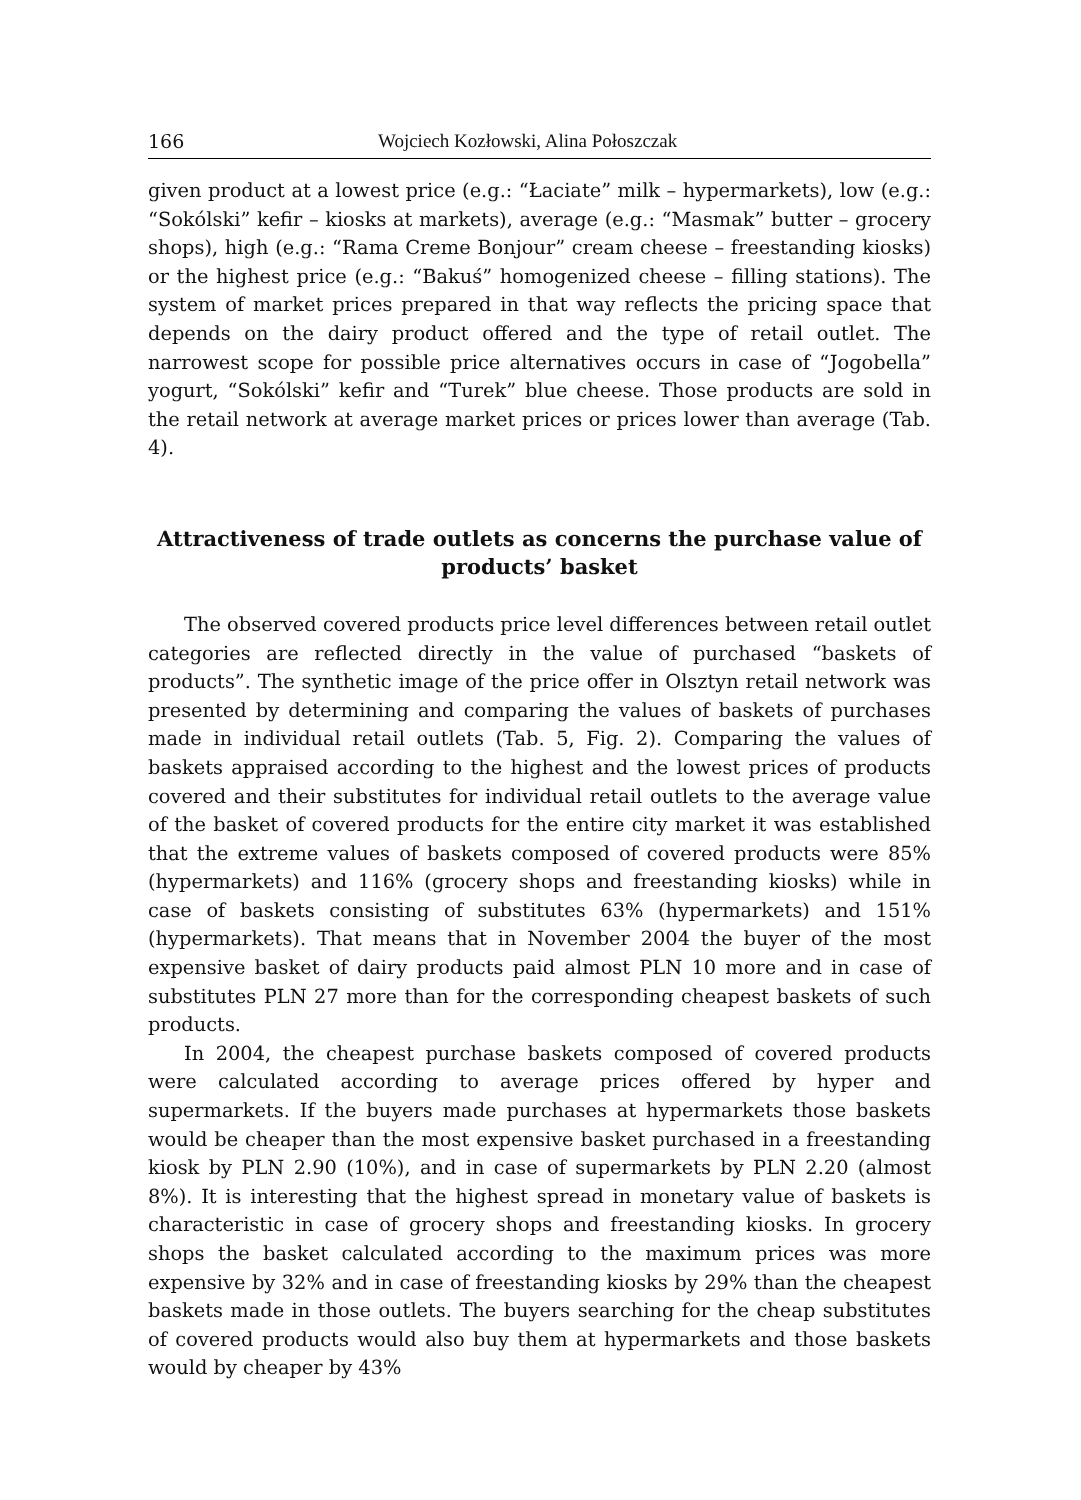166 Wojciech Kozłowski, Alina Połoszczak
given product at a lowest price (e.g.: “Łaciate” milk – hypermarkets), low (e.g.: “Sokólski” kefir – kiosks at markets), average (e.g.: “Masmak” butter – grocery shops), high (e.g.: “Rama Creme Bonjour” cream cheese – freestanding kiosks) or the highest price (e.g.: “Bakuś” homogenized cheese – filling stations). The system of market prices prepared in that way reflects the pricing space that depends on the dairy product offered and the type of retail outlet. The narrowest scope for possible price alternatives occurs in case of “Jogobella” yogurt, “Sokólski” kefir and “Turek” blue cheese. Those products are sold in the retail network at average market prices or prices lower than average (Tab. 4).
Attractiveness of trade outlets as concerns the purchase value of products’ basket
The observed covered products price level differences between retail outlet categories are reflected directly in the value of purchased “baskets of products”. The synthetic image of the price offer in Olsztyn retail network was presented by determining and comparing the values of baskets of purchases made in individual retail outlets (Tab. 5, Fig. 2). Comparing the values of baskets appraised according to the highest and the lowest prices of products covered and their substitutes for individual retail outlets to the average value of the basket of covered products for the entire city market it was established that the extreme values of baskets composed of covered products were 85% (hypermarkets) and 116% (grocery shops and freestanding kiosks) while in case of baskets consisting of substitutes 63% (hypermarkets) and 151% (hypermarkets). That means that in November 2004 the buyer of the most expensive basket of dairy products paid almost PLN 10 more and in case of substitutes PLN 27 more than for the corresponding cheapest baskets of such products.
In 2004, the cheapest purchase baskets composed of covered products were calculated according to average prices offered by hyper and supermarkets. If the buyers made purchases at hypermarkets those baskets would be cheaper than the most expensive basket purchased in a freestanding kiosk by PLN 2.90 (10%), and in case of supermarkets by PLN 2.20 (almost 8%). It is interesting that the highest spread in monetary value of baskets is characteristic in case of grocery shops and freestanding kiosks. In grocery shops the basket calculated according to the maximum prices was more expensive by 32% and in case of freestanding kiosks by 29% than the cheapest baskets made in those outlets. The buyers searching for the cheap substitutes of covered products would also buy them at hypermarkets and those baskets would by cheaper by 43%